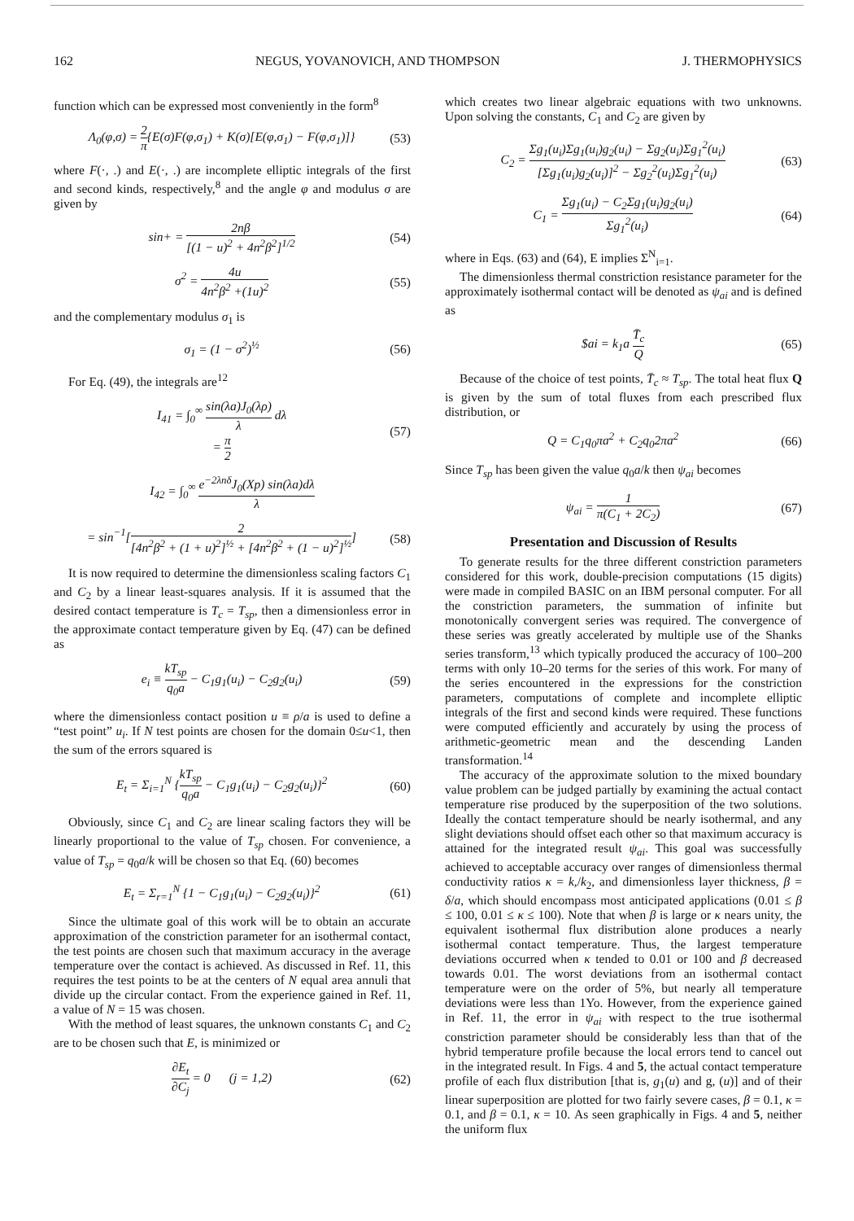162 NEGUS, YOVANOVICH, AND THOMPSON J. THERMOPHYSICS
function which can be expressed most conveniently in the form<sup>8</sup>
Λ<sub>0</sub>(φ,σ) = 2 π{E(σ)F(φ,σ<sub>1</sub>) + K(σ)[E(φ,σ<sub>1</sub>) − F(φ,σ<sub>1</sub>)]} (53)
where F(·, .) and E(·, .) are incomplete elliptic integrals of the first and second kinds, respectively,<sup>8</sup> and the angle φ and modulus σ are given by
sin+ = 2nβ [(1 − u)<sup>2</sup> + 4n<sup>2</sup>β<sup>2</sup>]<sup>1/2</sup> (54)
σ<sup>2</sup> = 4u 4n<sup>2</sup>β<sup>2</sup> +(1u)<sup>2</sup> (55)
and the complementary modulus σ<sub>1</sub> is
σ<sub>1</sub> = (1 − σ<sup>2</sup>)<sup>½</sup> (56)
For Eq. (49), the integrals are<sup>12</sup>
I<sub>41</sub> = ∫<sub>0</sub><sup>∞</sup> sin(λa)J<sub>0</sub>(λρ) λ dλ
= π 2 (57)
I<sub>42</sub> = ∫<sub>0</sub><sup>∞</sup> e<sup>−2λnδ</sup>J<sub>0</sub>(Xp) sin(λa)dλ λ
= sin<sup>−1</sup>[2 [4n<sup>2</sup>β<sup>2</sup> + (1 + u)<sup>2</sup>]<sup>½</sup> + [4n<sup>2</sup>β<sup>2</sup> + (1 − u)<sup>2</sup>]<sup>½</sup>] (58)
It is now required to determine the dimensionless scaling factors C<sub>1</sub> and C<sub>2</sub> by a linear least-squares analysis. If it is assumed that the desired contact temperature is T<sub>c</sub> = T<sub>sp</sub>, then a dimensionless error in the approximate contact temperature given by Eq. (47) can be defined as
e<sub>i</sub> ≡ kT<sub>sp</sub> q<sub>0</sub>a − C<sub>1</sub>g<sub>1</sub>(u<sub>i</sub>) − C<sub>2</sub>g<sub>2</sub>(u<sub>i</sub>) (59)
where the dimensionless contact position u ≡ ρ/a is used to define a “test point” u<sub>i</sub>. If N test points are chosen for the domain 0≤u<1, then the sum of the errors squared is
E<sub>t</sub> = Σ<sub>i=1</sub><sup>N</sup> {kT<sub>sp</sub> q<sub>0</sub>a − C<sub>1</sub>g<sub>1</sub>(u<sub>i</sub>) − C<sub>2</sub>g<sub>2</sub>(u<sub>i</sub>)}<sup>2</sup> (60)
Obviously, since C<sub>1</sub> and C<sub>2</sub> are linear scaling factors they will be linearly proportional to the value of T<sub>sp</sub> chosen. For convenience, a value of T<sub>sp</sub> = q<sub>0</sub>a/k will be chosen so that Eq. (60) becomes
E<sub>t</sub> = Σ<sub>r=1</sub><sup>N</sup> {1 − C<sub>1</sub>g<sub>1</sub>(u<sub>i</sub>) − C<sub>2</sub>g<sub>2</sub>(u<sub>i</sub>)}<sup>2</sup> (61)
Since the ultimate goal of this work will be to obtain an accurate approximation of the constriction parameter for an isothermal contact, the test points are chosen such that maximum accuracy in the average temperature over the contact is achieved. As discussed in Ref. 11, this requires the test points to be at the centers of N equal area annuli that divide up the circular contact. From the experience gained in Ref. 11, a value of N = 15 was chosen.
With the method of least squares, the unknown constants C<sub>1</sub> and C<sub>2</sub> are to be chosen such that E, is minimized or
∂E<sub>t</sub> ∂C<sub>j</sub> = 0 (j = 1,2) (62)
which creates two linear algebraic equations with two unknowns. Upon solving the constants, C<sub>1</sub> and C<sub>2</sub> are given by
C<sub>2</sub> = Σg<sub>1</sub>(u<sub>i</sub>)Σg<sub>1</sub>(u<sub>i</sub>)g<sub>2</sub>(u<sub>i</sub>) − Σg<sub>2</sub>(u<sub>i</sub>)Σg<sub>1</sub><sup>2</sup>(u<sub>i</sub>) [Σg<sub>1</sub>(u<sub>i</sub>)g<sub>2</sub>(u<sub>i</sub>)]<sup>2</sup> − Σg<sub>2</sub><sup>2</sup>(u<sub>i</sub>)Σg<sub>1</sub><sup>2</sup>(u<sub>i</sub>) (63)
C<sub>1</sub> = Σg<sub>1</sub>(u<sub>i</sub>) − C<sub>2</sub>Σg<sub>1</sub>(u<sub>i</sub>)g<sub>2</sub>(u<sub>i</sub>) Σg<sub>1</sub><sup>2</sup>(u<sub>i</sub>) (64)
where in Eqs. (63) and (64), E implies Σ<sup>N</sup><sub>i=1</sub>.
The dimensionless thermal constriction resistance parameter for the approximately isothermal contact will be denoted as ψ<sub>ai</sub> and is defined as
$ai = k<sub>1</sub>a T̄<sub>c</sub> Q (65)
Because of the choice of test points, T̄<sub>c</sub> ≈ T<sub>sp</sub>. The total heat flux Q is given by the sum of total fluxes from each prescribed flux distribution, or
Q = C<sub>1</sub>q<sub>0</sub>πa<sup>2</sup> + C<sub>2</sub>q<sub>0</sub>2πa<sup>2</sup> (66)
Since T<sub>sp</sub> has been given the value q<sub>0</sub>a/k then ψ<sub>ai</sub> becomes
ψ<sub>ai</sub> = 1 π(C<sub>1</sub> + 2C<sub>2</sub>) (67)
Presentation and Discussion of Results
To generate results for the three different constriction parameters considered for this work, double-precision computations (15 digits) were made in compiled BASIC on an IBM personal computer. For all the constriction parameters, the summation of infinite but monotonically convergent series was required. The convergence of these series was greatly accelerated by multiple use of the Shanks series transform,<sup>13</sup> which typically produced the accuracy of 100–200 terms with only 10–20 terms for the series of this work. For many of the series encountered in the expressions for the constriction parameters, computations of complete and incomplete elliptic integrals of the first and second kinds were required. These functions were computed efficiently and accurately by using the process of arithmetic-geometric mean and the descending Landen transformation.<sup>14</sup>
The accuracy of the approximate solution to the mixed boundary value problem can be judged partially by examining the actual contact temperature rise produced by the superposition of the two solutions. Ideally the contact temperature should be nearly isothermal, and any slight deviations should offset each other so that maximum accuracy is attained for the integrated result ψ<sub>ai</sub>. This goal was successfully achieved to acceptable accuracy over ranges of dimensionless thermal conductivity ratios κ = k,/k<sub>2</sub>, and dimensionless layer thickness, β = δ/a, which should encompass most anticipated applications (0.01 ≤ β ≤ 100, 0.01 ≤ κ ≤ 100). Note that when β is large or κ nears unity, the equivalent isothermal flux distribution alone produces a nearly isothermal contact temperature. Thus, the largest temperature deviations occurred when κ tended to 0.01 or 100 and β decreased towards 0.01. The worst deviations from an isothermal contact temperature were on the order of 5%, but nearly all temperature deviations were less than 1Yo. However, from the experience gained in Ref. 11, the error in ψ<sub>ai</sub> with respect to the true isothermal constriction parameter should be considerably less than that of the hybrid temperature profile because the local errors tend to cancel out in the integrated result. In Figs. 4 and 5, the actual contact temperature profile of each flux distribution [that is, g<sub>1</sub>(u) and g, (u)] and of their linear superposition are plotted for two fairly severe cases, β = 0.1, κ = 0.1, and β = 0.1, κ = 10. As seen graphically in Figs. 4 and 5, neither the uniform flux